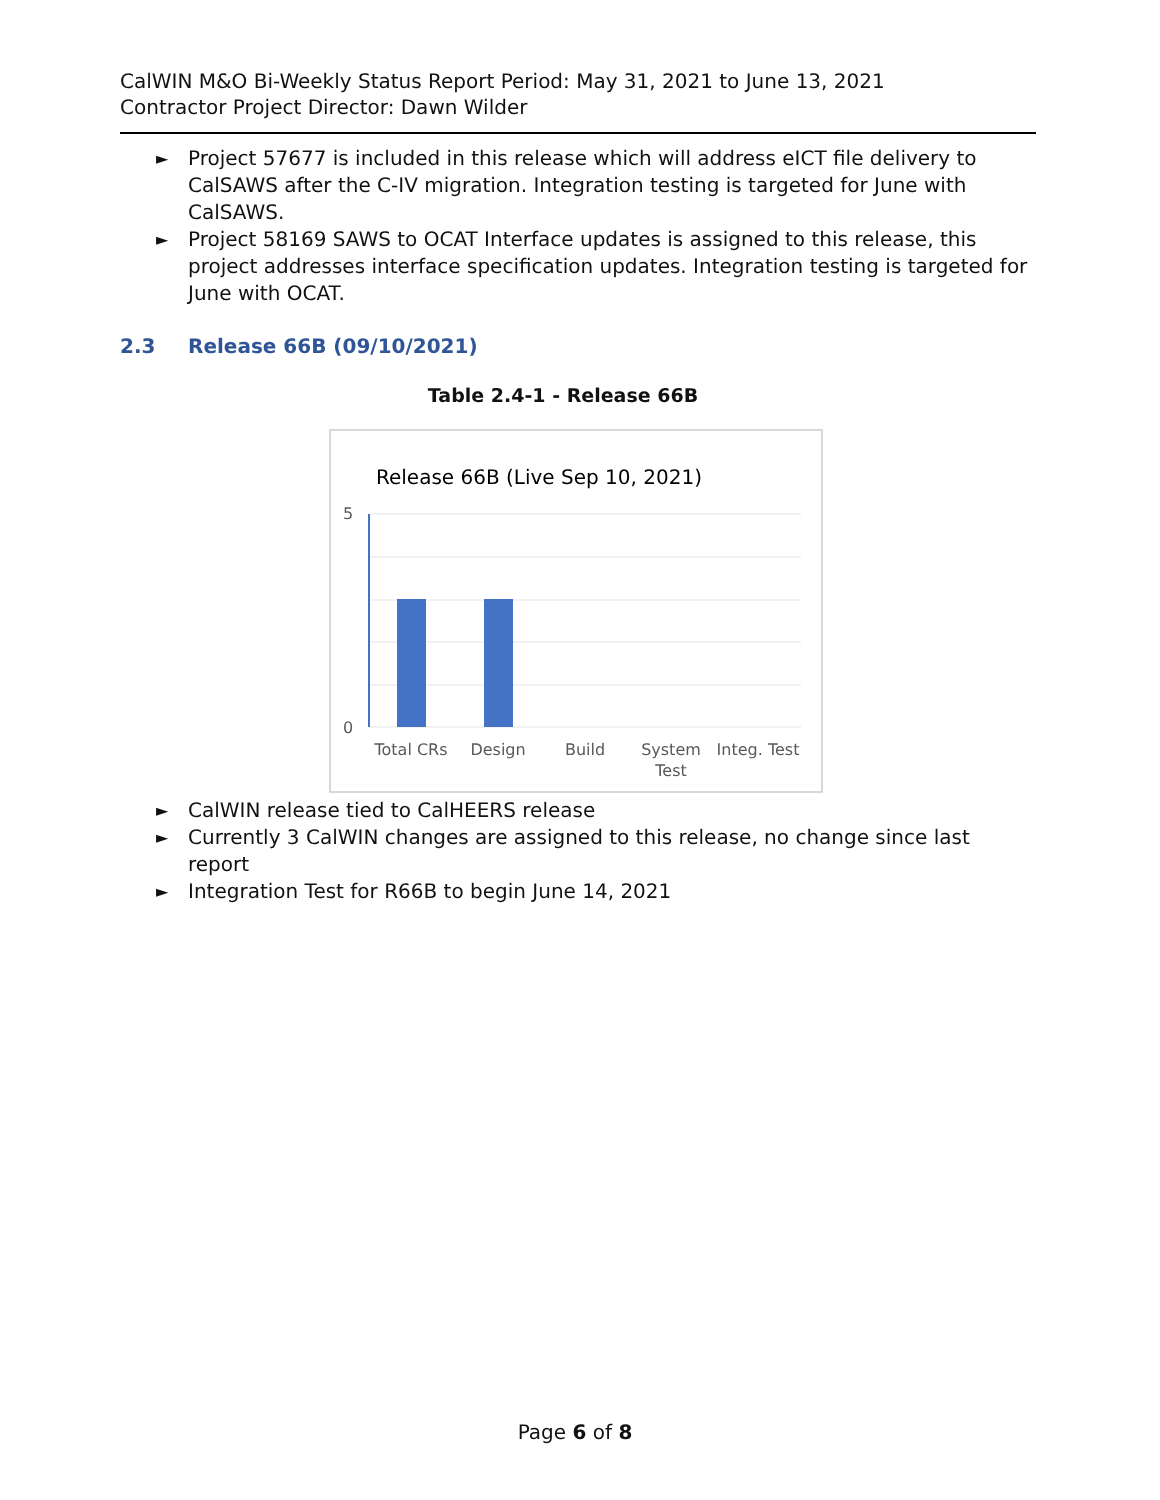CalWIN M&O Bi-Weekly Status Report Period: May 31, 2021 to June 13, 2021
Contractor Project Director: Dawn Wilder
► Project 57677 is included in this release which will address eICT file delivery to CalSAWS after the C-IV migration. Integration testing is targeted for June with CalSAWS.
► Project 58169 SAWS to OCAT Interface updates is assigned to this release, this project addresses interface specification updates. Integration testing is targeted for June with OCAT.
2.3 Release 66B (09/10/2021)
Table 2.4-1 - Release 66B
Release 66B (Live Sep 10, 2021)
5
0
Total CRs
Design
Build
System
Test
Integ. Test
► CalWIN release tied to CalHEERS release
► Currently 3 CalWIN changes are assigned to this release, no change since last report
► Integration Test for R66B to begin June 14, 2021
Page 6 of 8